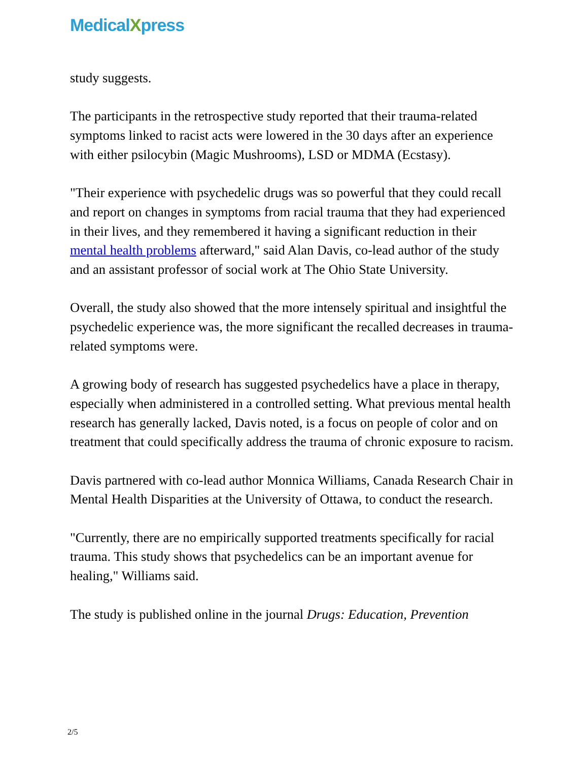MedicalXpress
study suggests.
The participants in the retrospective study reported that their trauma-related symptoms linked to racist acts were lowered in the 30 days after an experience with either psilocybin (Magic Mushrooms), LSD or MDMA (Ecstasy).
"Their experience with psychedelic drugs was so powerful that they could recall and report on changes in symptoms from racial trauma that they had experienced in their lives, and they remembered it having a significant reduction in their mental health problems afterward," said Alan Davis, co-lead author of the study and an assistant professor of social work at The Ohio State University.
Overall, the study also showed that the more intensely spiritual and insightful the psychedelic experience was, the more significant the recalled decreases in trauma-related symptoms were.
A growing body of research has suggested psychedelics have a place in therapy, especially when administered in a controlled setting. What previous mental health research has generally lacked, Davis noted, is a focus on people of color and on treatment that could specifically address the trauma of chronic exposure to racism.
Davis partnered with co-lead author Monnica Williams, Canada Research Chair in Mental Health Disparities at the University of Ottawa, to conduct the research.
"Currently, there are no empirically supported treatments specifically for racial trauma. This study shows that psychedelics can be an important avenue for healing," Williams said.
The study is published online in the journal Drugs: Education, Prevention
2/5